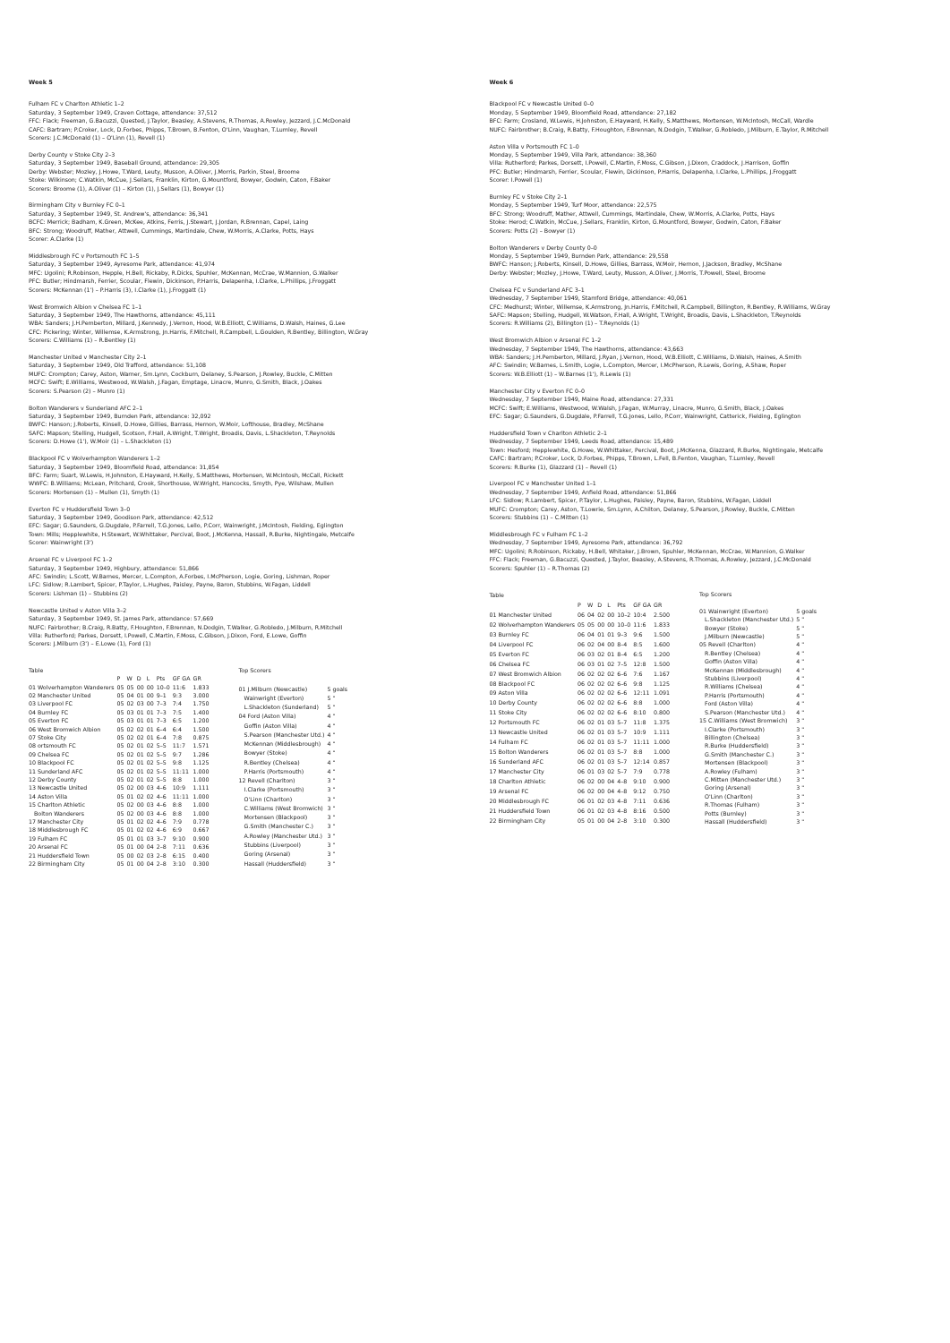Week 5
Fulham FC v Charlton Athletic 1–2
Saturday, 3 September 1949, Craven Cottage, attendance: 37,512
FFC: Flack; Freeman, G.Bacuzzi, Quested, J.Taylor, Beasley, A.Stevens, R.Thomas, A.Rowley, Jezzard, J.C.McDonald
CAFC: Bartram; P.Croker, Lock, D.Forbes, Phipps, T.Brown, B.Fenton, O'Linn, Vaughan, T.Lumley, Revell
Scorers: J.C.McDonald (1) – O'Linn (1), Revell (1)
Derby County v Stoke City 2–3
Saturday, 3 September 1949, Baseball Ground, attendance: 29,305
Derby: Webster; Mozley, J.Howe, T.Ward, Leuty, Musson, A.Oliver, J.Morris, Parkin, Steel, Broome
Stoke: Wilkinson; C.Watkin, McCue, J.Sellars, Franklin, Kirton, G.Mountford, Bowyer, Godwin, Caton, F.Baker
Scorers: Broome (1), A.Oliver (1) – Kirton (1), J.Sellars (1), Bowyer (1)
Birmingham City v Burnley FC 0–1
Saturday, 3 September 1949, St. Andrew's, attendance: 36,341
BCFC: Merrick; Badham, K.Green, McKee, Atkins, Ferris, J.Stewart, J.Jordan, R.Brennan, Capel, Laing
BFC: Strong; Woodruff, Mather, Attwell, Cummings, Martindale, Chew, W.Morris, A.Clarke, Potts, Hays
Scorer: A.Clarke (1)
Middlesbrough FC v Portsmouth FC 1–5
Saturday, 3 September 1949, Ayresome Park, attendance: 41,974
MFC: Ugolini; R.Robinson, Hepple, H.Bell, Rickaby, R.Dicks, Spuhler, McKennan, McCrae, W.Mannion, G.Walker
PFC: Butler; Hindmarsh, Ferrier, Scoular, Flewin, Dickinson, P.Harris, Delapenha, I.Clarke, L.Phillips, J.Froggatt
Scorers: McKennan (1') – P.Harris (3), I.Clarke (1), J.Froggatt (1)
West Bromwich Albion v Chelsea FC 1–1
Saturday, 3 September 1949, The Hawthorns, attendance: 45,111
WBA: Sanders; J.H.Pemberton, Millard, J.Kennedy, J.Vernon, Hood, W.B.Elliott, C.Williams, D.Walsh, Haines, G.Lee
CFC: Pickering; Winter, Willemse, K.Armstrong, Jn.Harris, F.Mitchell, R.Campbell, L.Goulden, R.Bentley, Billington, W.Gray
Scorers: C.Williams (1) – R.Bentley (1)
Manchester United v Manchester City 2–1
Saturday, 3 September 1949, Old Trafford, attendance: 51,108
MUFC: Crompton; Carey, Aston, Warner, Sm.Lynn, Cockburn, Delaney, S.Pearson, J.Rowley, Buckle, C.Mitten
MCFC: Swift; E.Williams, Westwood, W.Walsh, J.Fagan, Emptage, Linacre, Munro, G.Smith, Black, J.Oakes
Scorers: S.Pearson (2) – Munro (1)
Bolton Wanderers v Sunderland AFC 2–1
Saturday, 3 September 1949, Burnden Park, attendance: 32,092
BWFC: Hanson; J.Roberts, Kinsell, D.Howe, Gillies, Barrass, Hernon, W.Moir, Lofthouse, Bradley, McShane
SAFC: Mapson; Stelling, Hudgell, Scotson, F.Hall, A.Wright, T.Wright, Broadis, Davis, L.Shackleton, T.Reynolds
Scorers: D.Howe (1'), W.Moir (1) – L.Shackleton (1)
Blackpool FC v Wolverhampton Wanderers 1–2
Saturday, 3 September 1949, Bloomfield Road, attendance: 31,854
BFC: Farm; Suart, W.Lewis, H.Johnston, E.Hayward, H.Kelly, S.Matthews, Mortensen, W.McIntosh, McCall, Rickett
WWFC: B.Williams; McLean, Pritchard, Crook, Shorthouse, W.Wright, Hancocks, Smyth, Pye, Wilshaw, Mullen
Scorers: Mortensen (1) – Mullen (1), Smyth (1)
Everton FC v Huddersfield Town 3–0
Saturday, 3 September 1949, Goodison Park, attendance: 42,512
EFC: Sagar; G.Saunders, G.Dugdale, P.Farrell, T.G.Jones, Lello, P.Corr, Wainwright, J.McIntosh, Fielding, Eglington
Town: Mills; Hepplewhite, H.Stewart, W.Whittaker, Percival, Boot, J.McKenna, Hassall, R.Burke, Nightingale, Metcalfe
Scorer: Wainwright (3')
Arsenal FC v Liverpool FC 1–2
Saturday, 3 September 1949, Highbury, attendance: 51,866
AFC: Swindin; L.Scott, W.Barnes, Mercer, L.Compton, A.Forbes, I.McPherson, Logie, Goring, Lishman, Roper
LFC: Sidlow; R.Lambert, Spicer, P.Taylor, L.Hughes, Paisley, Payne, Baron, Stubbins, W.Fagan, Liddell
Scorers: Lishman (1) – Stubbins (2)
Newcastle United v Aston Villa 3–2
Saturday, 3 September 1949, St. James Park, attendance: 57,669
NUFC: Fairbrother; B.Craig, R.Batty, F.Houghton, F.Brennan, N.Dodgin, T.Walker, G.Robledo, J.Milburn, R.Mitchell
Villa: Rutherford; Parkes, Dorsett, I.Powell, C.Martin, F.Moss, C.Gibson, J.Dixon, Ford, E.Lowe, Goffin
Scorers: J.Milburn (3') – E.Lowe (1), Ford (1)
| Table | | | | | | | |
| | P | W | D | L | Pts | GF GA | GR |
| 01 Wolverhampton Wanderers | 05 | 05 | 00 | 00 | 10–0 | 11:6 | 1.833 |
| 02 Manchester United | 05 | 04 | 01 | 00 | 9–1 | 9:3 | 3.000 |
| 03 Liverpool FC | 05 | 02 | 03 | 00 | 7–3 | 7:4 | 1.750 |
| 04 Burnley FC | 05 | 03 | 01 | 01 | 7–3 | 7:5 | 1.400 |
| 05 Everton FC | 05 | 03 | 01 | 01 | 7–3 | 6:5 | 1.200 |
| 06 West Bromwich Albion | 05 | 02 | 02 | 01 | 6–4 | 6:4 | 1.500 |
| 07 Stoke City | 05 | 02 | 02 | 01 | 6–4 | 7:8 | 0.875 |
| 08 ortsmouth FC | 05 | 02 | 01 | 02 | 5–5 | 11:7 | 1.571 |
| 09 Chelsea FC | 05 | 02 | 01 | 02 | 5–5 | 9:7 | 1.286 |
| 10 Blackpool FC | 05 | 02 | 01 | 02 | 5–5 | 9:8 | 1.125 |
| 11 Sunderland AFC | 05 | 02 | 01 | 02 | 5–5 | 11:11 | 1.000 |
| 12 Derby County | 05 | 02 | 01 | 02 | 5–5 | 8:8 | 1.000 |
| 13 Newcastle United | 05 | 02 | 00 | 03 | 4–6 | 10:9 | 1.111 |
| 14 Aston Villa | 05 | 01 | 02 | 02 | 4–6 | 11:11 | 1.000 |
| 15 Charlton Athletic | 05 | 02 | 00 | 03 | 4–6 | 8:8 | 1.000 |
| Bolton Wanderers | 05 | 02 | 00 | 03 | 4–6 | 8:8 | 1.000 |
| 17 Manchester City | 05 | 01 | 02 | 02 | 4–6 | 7:9 | 0.778 |
| 18 Middlesbrough FC | 05 | 01 | 02 | 02 | 4–6 | 6:9 | 0.667 |
| 19 Fulham FC | 05 | 01 | 01 | 03 | 3–7 | 9:10 | 0.900 |
| 20 Arsenal FC | 05 | 01 | 00 | 04 | 2–8 | 7:11 | 0.636 |
| 21 Huddersfield Town | 05 | 00 | 02 | 03 | 2–8 | 6:15 | 0.400 |
| 22 Birmingham City | 05 | 01 | 00 | 04 | 2–8 | 3:10 | 0.300 |
| Top Scorers | |
| 01 J.Milburn (Newcastle) | 5 goals |
| Wainwright (Everton) | 5 " |
| L.Shackleton (Sunderland) | 5 " |
| 04 Ford (Aston Villa) | 4 " |
| Goffin (Aston Villa) | 4 " |
| S.Pearson (Manchester Utd.) | 4 " |
| McKennan (Middlesbrough) | 4 " |
| Bowyer (Stoke) | 4 " |
| R.Bentley (Chelsea) | 4 " |
| P.Harris (Portsmouth) | 4 " |
| 12 Revell (Charlton) | 3 " |
| I.Clarke (Portsmouth) | 3 " |
| O'Linn (Charlton) | 3 " |
| C.Williams (West Bromwich) | 3 " |
| Mortensen (Blackpool) | 3 " |
| G.Smith (Manchester C.) | 3 " |
| A.Rowley (Manchester Utd.) | 3 " |
| Stubbins (Liverpool) | 3 " |
| Goring (Arsenal) | 3 " |
| Hassall (Huddersfield) | 3 " |
Week 6
Blackpool FC v Newcastle United 0–0
Monday, 5 September 1949, Bloomfield Road, attendance: 27,182
BFC: Farm; Crosland, W.Lewis, H.Johnston, E.Hayward, H.Kelly, S.Matthews, Mortensen, W.McIntosh, McCall, Wardle
NUFC: Fairbrother; B.Craig, R.Batty, F.Houghton, F.Brennan, N.Dodgin, T.Walker, G.Robledo, J.Milburn, E.Taylor, R.Mitchell
Aston Villa v Portsmouth FC 1–0
Monday, 5 September 1949, Villa Park, attendance: 38,360
Villa: Rutherford; Parkes, Dorsett, I.Powell, C.Martin, F.Moss, C.Gibson, J.Dixon, Craddock, J.Harrison, Goffin
PFC: Butler; Hindmarsh, Ferrier, Scoular, Flewin, Dickinson, P.Harris, Delapenha, I.Clarke, L.Phillips, J.Froggatt
Scorer: I.Powell (1)
Burnley FC v Stoke City 2–1
Monday, 5 September 1949, Turf Moor, attendance: 22,575
BFC: Strong; Woodruff, Mather, Attwell, Cummings, Martindale, Chew, W.Morris, A.Clarke, Potts, Hays
Stoke: Herod; C.Watkin, McCue, J.Sellars, Franklin, Kirton, G.Mountford, Bowyer, Godwin, Caton, F.Baker
Scorers: Potts (2) – Bowyer (1)
Bolton Wanderers v Derby County 0–0
Monday, 5 September 1949, Burnden Park, attendance: 29,558
BWFC: Hanson; J.Roberts, Kinsell, D.Howe, Gillies, Barrass, W.Moir, Hernon, J.Jackson, Bradley, McShane
Derby: Webster; Mozley, J.Howe, T.Ward, Leuty, Musson, A.Oliver, J.Morris, T.Powell, Steel, Broome
Chelsea FC v Sunderland AFC 3–1
Wednesday, 7 September 1949, Stamford Bridge, attendance: 40,061
CFC: Medhurst; Winter, Willemse, K.Armstrong, Jn.Harris, F.Mitchell, R.Campbell, Billington, R.Bentley, R.Williams, W.Gray
SAFC: Mapson; Stelling, Hudgell, W.Watson, F.Hall, A.Wright, T.Wright, Broadis, Davis, L.Shackleton, T.Reynolds
Scorers: R.Williams (2), Billington (1) – T.Reynolds (1)
West Bromwich Albion v Arsenal FC 1–2
Wednesday, 7 September 1949, The Hawthorns, attendance: 43,663
WBA: Sanders; J.H.Pemberton, Millard, J.Ryan, J.Vernon, Hood, W.B.Elliott, C.Williams, D.Walsh, Haines, A.Smith
AFC: Swindin; W.Barnes, L.Smith, Logie, L.Compton, Mercer, I.McPherson, R.Lewis, Goring, A.Shaw, Roper
Scorers: W.B.Elliott (1) – W.Barnes (1'), R.Lewis (1)
Manchester City v Everton FC 0–0
Wednesday, 7 September 1949, Maine Road, attendance: 27,331
MCFC: Swift; E.Williams, Westwood, W.Walsh, J.Fagan, W.Murray, Linacre, Munro, G.Smith, Black, J.Oakes
EFC: Sagar; G.Saunders, G.Dugdale, P.Farrell, T.G.Jones, Lello, P.Corr, Wainwright, Catterick, Fielding, Eglington
Huddersfield Town v Charlton Athletic 2–1
Wednesday, 7 September 1949, Leeds Road, attendance: 15,489
Town: Hesford; Hepplewhite, G.Howe, W.Whittaker, Percival, Boot, J.McKenna, Glazzard, R.Burke, Nightingale, Metcalfe
CAFC: Bartram; P.Croker, Lock, D.Forbes, Phipps, T.Brown, L.Fell, B.Fenton, Vaughan, T.Lumley, Revell
Scorers: R.Burke (1), Glazzard (1) – Revell (1)
Liverpool FC v Manchester United 1–1
Wednesday, 7 September 1949, Anfield Road, attendance: 51,866
LFC: Sidlow; R.Lambert, Spicer, P.Taylor, L.Hughes, Paisley, Payne, Baron, Stubbins, W.Fagan, Liddell
MUFC: Crompton; Carey, Aston, T.Lowrie, Sm.Lynn, A.Chilton, Delaney, S.Pearson, J.Rowley, Buckle, C.Mitten
Scorers: Stubbins (1) – C.Mitten (1)
Middlesbrough FC v Fulham FC 1–2
Wednesday, 7 September 1949, Ayresome Park, attendance: 36,792
MFC: Ugolini; R.Robinson, Rickaby, H.Bell, Whitaker, J.Brown, Spuhler, McKennan, McCrae, W.Mannion, G.Walker
FFC: Flack; Freeman, G.Bacuzzi, Quested, J.Taylor, Beasley, A.Stevens, R.Thomas, A.Rowley, Jezzard, J.C.McDonald
Scorers: Spuhler (1) – R.Thomas (2)
| Table | | | | | | | |
| | P | W | D | L | Pts | GF GA | GR |
| 01 Manchester United | 06 | 04 | 02 | 00 | 10–2 | 10:4 | 2.500 |
| 02 Wolverhampton Wanderers | 05 | 05 | 00 | 00 | 10–0 | 11:6 | 1.833 |
| 03 Burnley FC | 06 | 04 | 01 | 01 | 9–3 | 9:6 | 1.500 |
| 04 Liverpool FC | 06 | 02 | 04 | 00 | 8–4 | 8:5 | 1.600 |
| 05 Everton FC | 06 | 03 | 02 | 01 | 8–4 | 6:5 | 1.200 |
| 06 Chelsea FC | 06 | 03 | 01 | 02 | 7–5 | 12:8 | 1.500 |
| 07 West Bromwich Albion | 06 | 02 | 02 | 02 | 6–6 | 7:6 | 1.167 |
| 08 Blackpool FC | 06 | 02 | 02 | 02 | 6–6 | 9:8 | 1.125 |
| 09 Aston Villa | 06 | 02 | 02 | 02 | 6–6 | 12:11 | 1.091 |
| 10 Derby County | 06 | 02 | 02 | 02 | 6–6 | 8:8 | 1.000 |
| 11 Stoke City | 06 | 02 | 02 | 02 | 6–6 | 8:10 | 0.800 |
| 12 Portsmouth FC | 06 | 02 | 01 | 03 | 5–7 | 11:8 | 1.375 |
| 13 Newcastle United | 06 | 02 | 01 | 03 | 5–7 | 10:9 | 1.111 |
| 14 Fulham FC | 06 | 02 | 01 | 03 | 5–7 | 11:11 | 1.000 |
| 15 Bolton Wanderers | 06 | 02 | 01 | 03 | 5–7 | 8:8 | 1.000 |
| 16 Sunderland AFC | 06 | 02 | 01 | 03 | 5–7 | 12:14 | 0.857 |
| 17 Manchester City | 06 | 01 | 03 | 02 | 5–7 | 7:9 | 0.778 |
| 18 Charlton Athletic | 06 | 02 | 00 | 04 | 4–8 | 9:10 | 0.900 |
| 19 Arsenal FC | 06 | 02 | 00 | 04 | 4–8 | 9:12 | 0.750 |
| 20 Middlesbrough FC | 06 | 01 | 02 | 03 | 4–8 | 7:11 | 0.636 |
| 21 Huddersfield Town | 06 | 01 | 02 | 03 | 4–8 | 8:16 | 0.500 |
| 22 Birmingham City | 05 | 01 | 00 | 04 | 2–8 | 3:10 | 0.300 |
| Top Scorers | |
| 01 Wainwright (Everton) | 5 goals |
| L.Shackleton (Manchester Utd.) | 5 " |
| Bowyer (Stoke) | 5 " |
| J.Milburn (Newcastle) | 5 " |
| 05 Revell (Charlton) | 4 " |
| R.Bentley (Chelsea) | 4 " |
| Goffin (Aston Villa) | 4 " |
| McKennan (Middlesbrough) | 4 " |
| Stubbins (Liverpool) | 4 " |
| R.Williams (Chelsea) | 4 " |
| P.Harris (Portsmouth) | 4 " |
| Ford (Aston Villa) | 4 " |
| S.Pearson (Manchester Utd.) | 4 " |
| 15 C.Williams (West Bromwich) | 3 " |
| I.Clarke (Portsmouth) | 3 " |
| Billington (Chelsea) | 3 " |
| R.Burke (Huddersfield) | 3 " |
| G.Smith (Manchester C.) | 3 " |
| Mortensen (Blackpool) | 3 " |
| A.Rowley (Fulham) | 3 " |
| C.Mitten (Manchester Utd.) | 3 " |
| Goring (Arsenal) | 3 " |
| O'Linn (Charlton) | 3 " |
| R.Thomas (Fulham) | 3 " |
| Potts (Burnley) | 3 " |
| Hassall (Huddersfield) | 3 " |